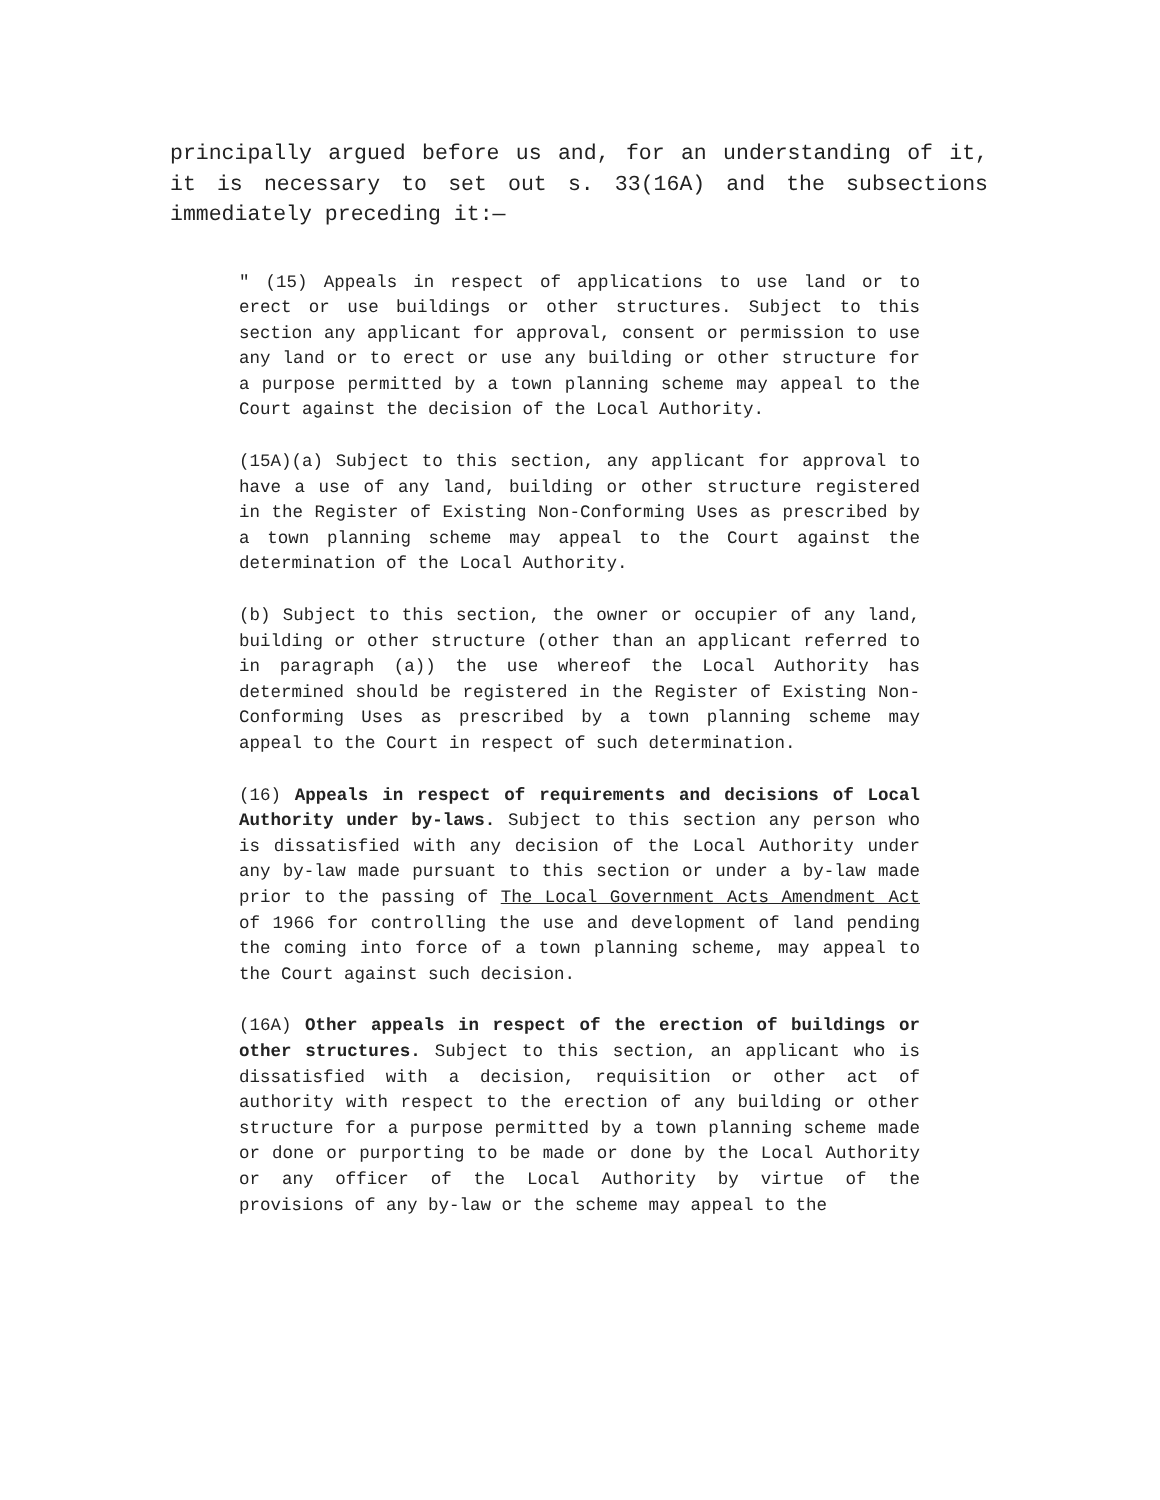principally argued before us and, for an understanding of it, it is necessary to set out s. 33(16A) and the subsections immediately preceding it:—
" (15) Appeals in respect of applications to use land or to erect or use buildings or other structures. Subject to this section any applicant for approval, consent or permission to use any land or to erect or use any building or other structure for a purpose permitted by a town planning scheme may appeal to the Court against the decision of the Local Authority.
(15A)(a) Subject to this section, any applicant for approval to have a use of any land, building or other structure registered in the Register of Existing Non-Conforming Uses as prescribed by a town planning scheme may appeal to the Court against the determination of the Local Authority.
(b) Subject to this section, the owner or occupier of any land, building or other structure (other than an applicant referred to in paragraph (a)) the use whereof the Local Authority has determined should be registered in the Register of Existing Non-Conforming Uses as prescribed by a town planning scheme may appeal to the Court in respect of such determination.
(16) Appeals in respect of requirements and decisions of Local Authority under by-laws. Subject to this section any person who is dissatisfied with any decision of the Local Authority under any by-law made pursuant to this section or under a by-law made prior to the passing of The Local Government Acts Amendment Act of 1966 for controlling the use and development of land pending the coming into force of a town planning scheme, may appeal to the Court against such decision.
(16A) Other appeals in respect of the erection of buildings or other structures. Subject to this section, an applicant who is dissatisfied with a decision, requisition or other act of authority with respect to the erection of any building or other structure for a purpose permitted by a town planning scheme made or done or purporting to be made or done by the Local Authority or any officer of the Local Authority by virtue of the provisions of any by-law or the scheme may appeal to the